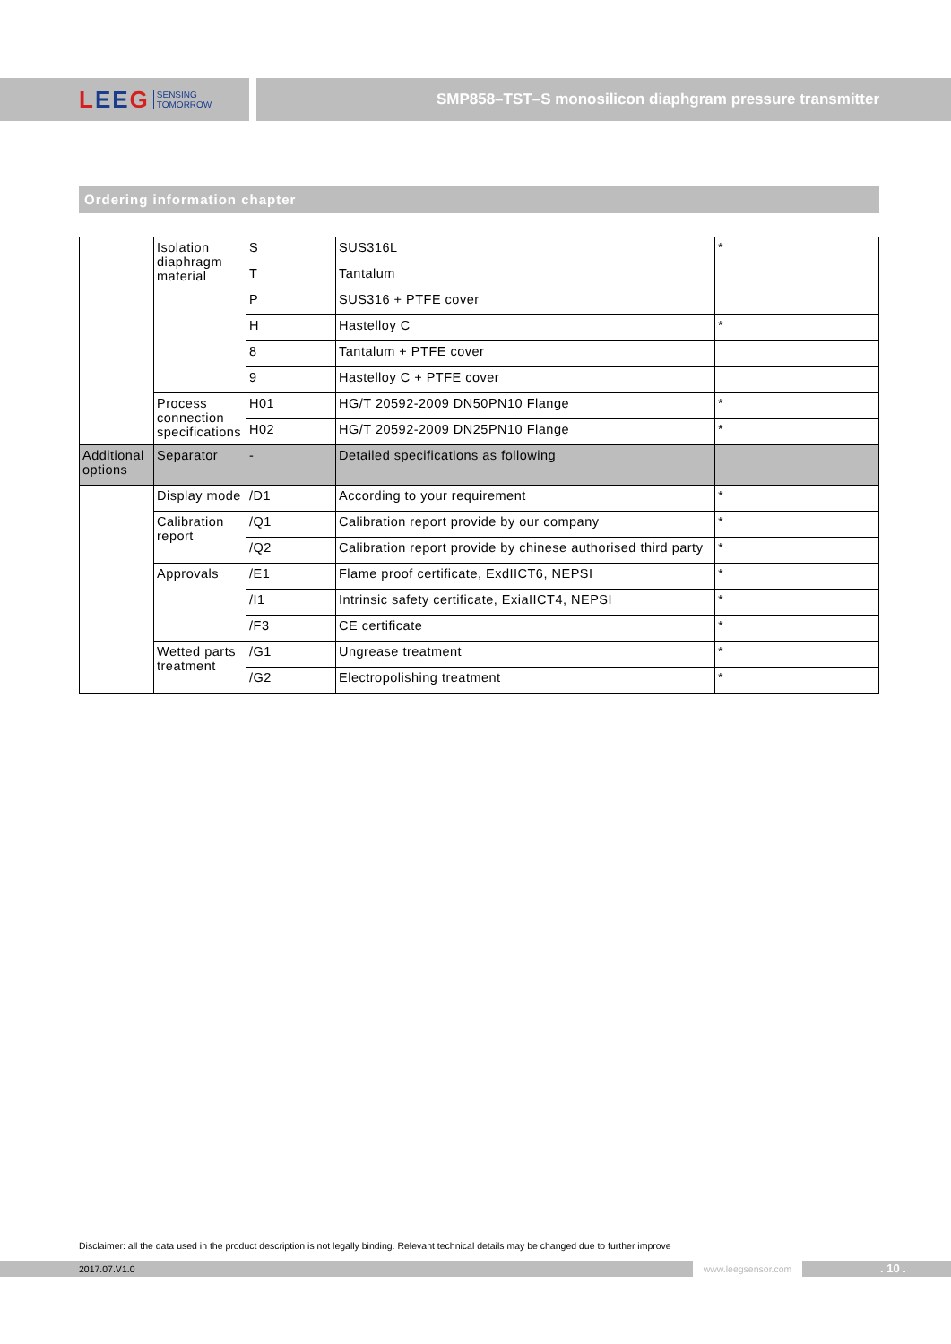LEEG SENSING
TOMORROW
SMP858–TST–S monosilicon diaphgram pressure transmitter
Ordering information chapter
| | Isolation diaphragm material | S | SUS316L | * |
| | | T | Tantalum | |
| | | P | SUS316 + PTFE cover | |
| | | H | Hastelloy C | * |
| | | 8 | Tantalum + PTFE cover | |
| | | 9 | Hastelloy C + PTFE cover | |
| | Process connection specifications | H01 | HG/T 20592-2009 DN50PN10 Flange | * |
| | | H02 | HG/T 20592-2009 DN25PN10 Flange | * |
| Additional options | Separator | - | Detailed specifications as following | |
| | Display mode | /D1 | According to your requirement | * |
| | Calibration report | /Q1 | Calibration report provide by our company | * |
| | | /Q2 | Calibration report provide by chinese authorised third party | * |
| | Approvals | /E1 | Flame proof certificate, ExdIICT6, NEPSI | * |
| | | /I1 | Intrinsic safety certificate, ExiaIICT4, NEPSI | * |
| | | /F3 | CE certificate | * |
| | Wetted parts treatment | /G1 | Ungrease treatment | * |
| | | /G2 | Electropolishing treatment | * |
Disclaimer: all the data used in the product description is not legally binding. Relevant technical details may be changed due to further improve
2017.07.V1.0 www.leegsensor.com
. 10 .